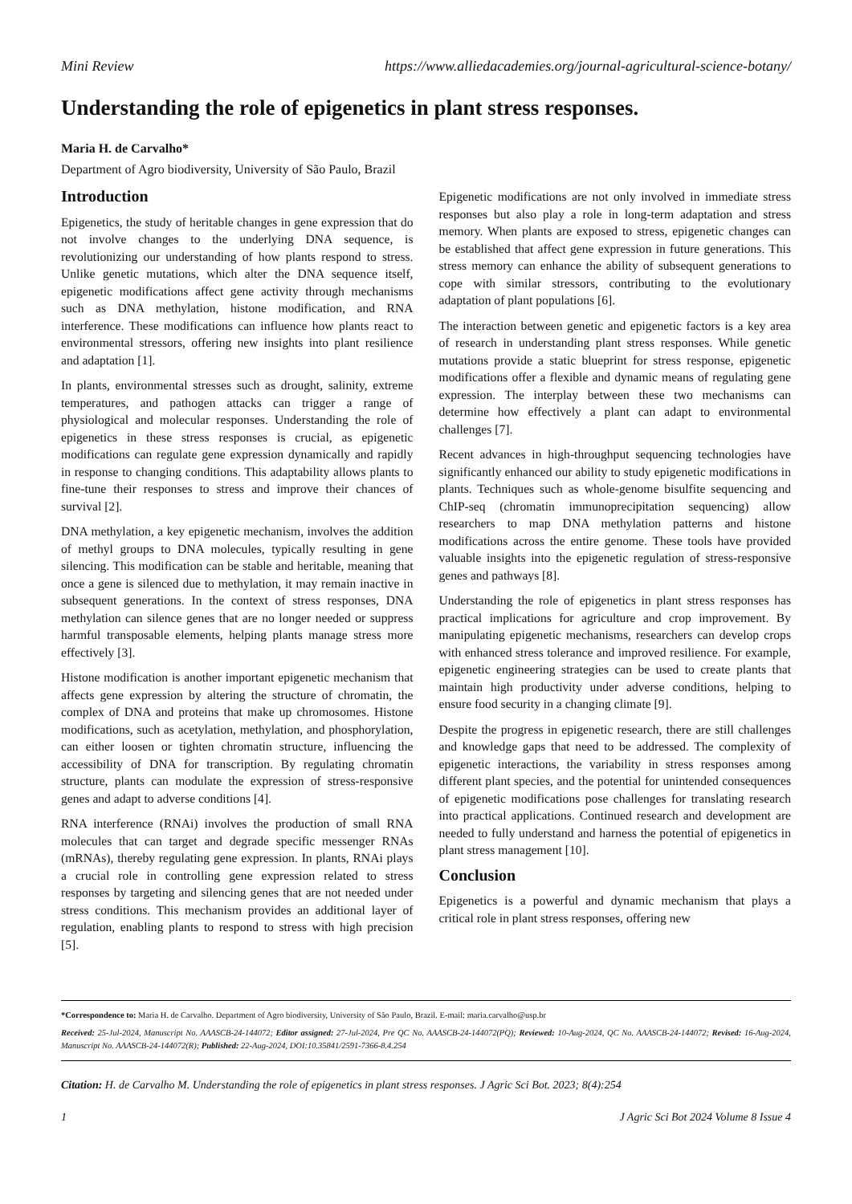Mini Review https://www.alliedacademies.org/journal-agricultural-science-botany/
Understanding the role of epigenetics in plant stress responses.
Maria H. de Carvalho*
Department of Agro biodiversity, University of São Paulo, Brazil
Introduction
Epigenetics, the study of heritable changes in gene expression that do not involve changes to the underlying DNA sequence, is revolutionizing our understanding of how plants respond to stress. Unlike genetic mutations, which alter the DNA sequence itself, epigenetic modifications affect gene activity through mechanisms such as DNA methylation, histone modification, and RNA interference. These modifications can influence how plants react to environmental stressors, offering new insights into plant resilience and adaptation [1].
In plants, environmental stresses such as drought, salinity, extreme temperatures, and pathogen attacks can trigger a range of physiological and molecular responses. Understanding the role of epigenetics in these stress responses is crucial, as epigenetic modifications can regulate gene expression dynamically and rapidly in response to changing conditions. This adaptability allows plants to fine-tune their responses to stress and improve their chances of survival [2].
DNA methylation, a key epigenetic mechanism, involves the addition of methyl groups to DNA molecules, typically resulting in gene silencing. This modification can be stable and heritable, meaning that once a gene is silenced due to methylation, it may remain inactive in subsequent generations. In the context of stress responses, DNA methylation can silence genes that are no longer needed or suppress harmful transposable elements, helping plants manage stress more effectively [3].
Histone modification is another important epigenetic mechanism that affects gene expression by altering the structure of chromatin, the complex of DNA and proteins that make up chromosomes. Histone modifications, such as acetylation, methylation, and phosphorylation, can either loosen or tighten chromatin structure, influencing the accessibility of DNA for transcription. By regulating chromatin structure, plants can modulate the expression of stress-responsive genes and adapt to adverse conditions [4].
RNA interference (RNAi) involves the production of small RNA molecules that can target and degrade specific messenger RNAs (mRNAs), thereby regulating gene expression. In plants, RNAi plays a crucial role in controlling gene expression related to stress responses by targeting and silencing genes that are not needed under stress conditions. This mechanism provides an additional layer of regulation, enabling plants to respond to stress with high precision [5].
Epigenetic modifications are not only involved in immediate stress responses but also play a role in long-term adaptation and stress memory. When plants are exposed to stress, epigenetic changes can be established that affect gene expression in future generations. This stress memory can enhance the ability of subsequent generations to cope with similar stressors, contributing to the evolutionary adaptation of plant populations [6].
The interaction between genetic and epigenetic factors is a key area of research in understanding plant stress responses. While genetic mutations provide a static blueprint for stress response, epigenetic modifications offer a flexible and dynamic means of regulating gene expression. The interplay between these two mechanisms can determine how effectively a plant can adapt to environmental challenges [7].
Recent advances in high-throughput sequencing technologies have significantly enhanced our ability to study epigenetic modifications in plants. Techniques such as whole-genome bisulfite sequencing and ChIP-seq (chromatin immunoprecipitation sequencing) allow researchers to map DNA methylation patterns and histone modifications across the entire genome. These tools have provided valuable insights into the epigenetic regulation of stress-responsive genes and pathways [8].
Understanding the role of epigenetics in plant stress responses has practical implications for agriculture and crop improvement. By manipulating epigenetic mechanisms, researchers can develop crops with enhanced stress tolerance and improved resilience. For example, epigenetic engineering strategies can be used to create plants that maintain high productivity under adverse conditions, helping to ensure food security in a changing climate [9].
Despite the progress in epigenetic research, there are still challenges and knowledge gaps that need to be addressed. The complexity of epigenetic interactions, the variability in stress responses among different plant species, and the potential for unintended consequences of epigenetic modifications pose challenges for translating research into practical applications. Continued research and development are needed to fully understand and harness the potential of epigenetics in plant stress management [10].
Conclusion
Epigenetics is a powerful and dynamic mechanism that plays a critical role in plant stress responses, offering new
*Correspondence to: Maria H. de Carvalho. Department of Agro biodiversity, University of São Paulo, Brazil. E-mail: maria.carvalho@usp.br
Received: 25-Jul-2024, Manuscript No. AAASCB-24-144072; Editor assigned: 27-Jul-2024, Pre QC No. AAASCB-24-144072(PQ); Reviewed: 10-Aug-2024, QC No. AAASCB-24-144072; Revised: 16-Aug-2024, Manuscript No. AAASCB-24-144072(R); Published: 22-Aug-2024, DOI:10.35841/2591-7366-8.4.254
Citation: H. de Carvalho M. Understanding the role of epigenetics in plant stress responses. J Agric Sci Bot. 2023; 8(4):254
1 J Agric Sci Bot 2024 Volume 8 Issue 4